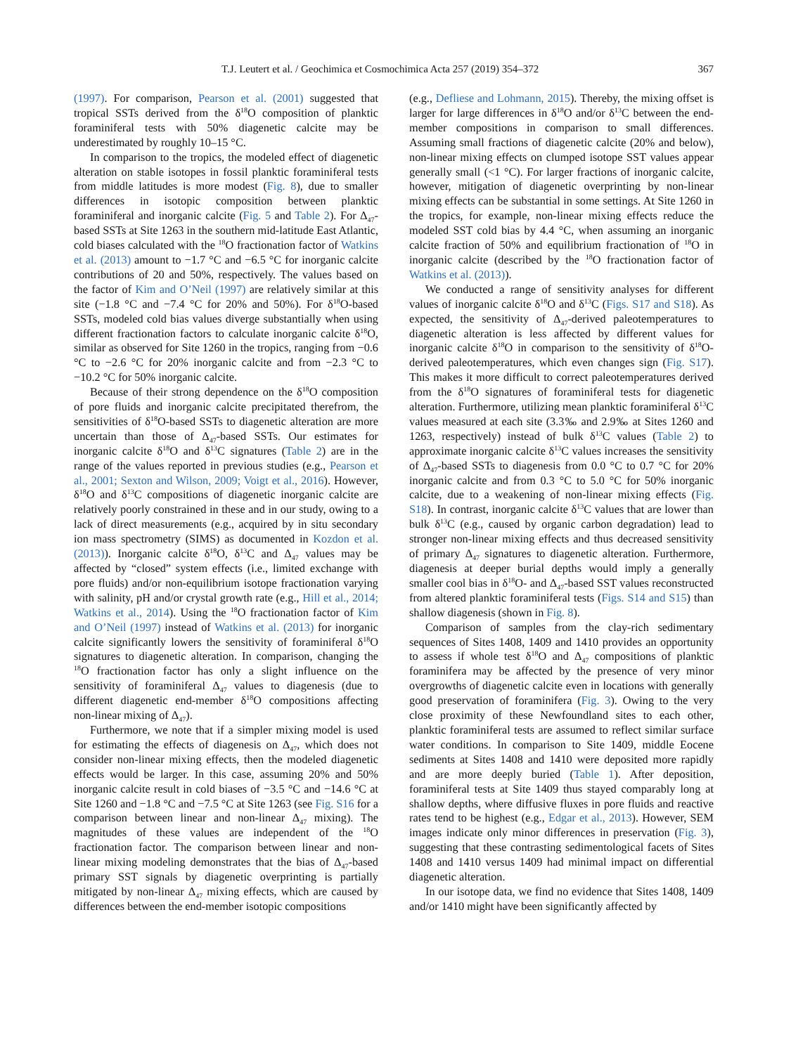T.J. Leutert et al. / Geochimica et Cosmochimica Acta 257 (2019) 354–372 367
(1997). For comparison, Pearson et al. (2001) suggested that tropical SSTs derived from the δ<sup>18</sup>O composition of planktic foraminiferal tests with 50% diagenetic calcite may be underestimated by roughly 10–15 °C.
In comparison to the tropics, the modeled effect of diagenetic alteration on stable isotopes in fossil planktic foraminiferal tests from middle latitudes is more modest (Fig. 8), due to smaller differences in isotopic composition between planktic foraminiferal and inorganic calcite (Fig. 5 and Table 2). For Δ<sub>47</sub>-based SSTs at Site 1263 in the southern mid-latitude East Atlantic, cold biases calculated with the <sup>18</sup>O fractionation factor of Watkins et al. (2013) amount to −1.7 °C and −6.5 °C for inorganic calcite contributions of 20 and 50%, respectively. The values based on the factor of Kim and O’Neil (1997) are relatively similar at this site (−1.8 °C and −7.4 °C for 20% and 50%). For δ<sup>18</sup>O-based SSTs, modeled cold bias values diverge substantially when using different fractionation factors to calculate inorganic calcite δ<sup>18</sup>O, similar as observed for Site 1260 in the tropics, ranging from −0.6 °C to −2.6 °C for 20% inorganic calcite and from −2.3 °C to −10.2 °C for 50% inorganic calcite.
Because of their strong dependence on the δ<sup>18</sup>O composition of pore fluids and inorganic calcite precipitated therefrom, the sensitivities of δ<sup>18</sup>O-based SSTs to diagenetic alteration are more uncertain than those of Δ<sub>47</sub>-based SSTs. Our estimates for inorganic calcite δ<sup>18</sup>O and δ<sup>13</sup>C signatures (Table 2) are in the range of the values reported in previous studies (e.g., Pearson et al., 2001; Sexton and Wilson, 2009; Voigt et al., 2016). However, δ<sup>18</sup>O and δ<sup>13</sup>C compositions of diagenetic inorganic calcite are relatively poorly constrained in these and in our study, owing to a lack of direct measurements (e.g., acquired by in situ secondary ion mass spectrometry (SIMS) as documented in Kozdon et al. (2013)). Inorganic calcite δ<sup>18</sup>O, δ<sup>13</sup>C and Δ<sub>47</sub> values may be affected by “closed” system effects (i.e., limited exchange with pore fluids) and/or non-equilibrium isotope fractionation varying with salinity, pH and/or crystal growth rate (e.g., Hill et al., 2014; Watkins et al., 2014). Using the <sup>18</sup>O fractionation factor of Kim and O’Neil (1997) instead of Watkins et al. (2013) for inorganic calcite significantly lowers the sensitivity of foraminiferal δ<sup>18</sup>O signatures to diagenetic alteration. In comparison, changing the <sup>18</sup>O fractionation factor has only a slight influence on the sensitivity of foraminiferal Δ<sub>47</sub> values to diagenesis (due to different diagenetic end-member δ<sup>18</sup>O compositions affecting non-linear mixing of Δ<sub>47</sub>).
Furthermore, we note that if a simpler mixing model is used for estimating the effects of diagenesis on Δ<sub>47</sub>, which does not consider non-linear mixing effects, then the modeled diagenetic effects would be larger. In this case, assuming 20% and 50% inorganic calcite result in cold biases of −3.5 °C and −14.6 °C at Site 1260 and −1.8 °C and −7.5 °C at Site 1263 (see Fig. S16 for a comparison between linear and non-linear Δ<sub>47</sub> mixing). The magnitudes of these values are independent of the <sup>18</sup>O fractionation factor. The comparison between linear and non-linear mixing modeling demonstrates that the bias of Δ<sub>47</sub>-based primary SST signals by diagenetic overprinting is partially mitigated by non-linear Δ<sub>47</sub> mixing effects, which are caused by differences between the end-member isotopic compositions
(e.g., Defliese and Lohmann, 2015). Thereby, the mixing offset is larger for large differences in δ<sup>18</sup>O and/or δ<sup>13</sup>C between the end-member compositions in comparison to small differences. Assuming small fractions of diagenetic calcite (20% and below), non-linear mixing effects on clumped isotope SST values appear generally small (<1 °C). For larger fractions of inorganic calcite, however, mitigation of diagenetic overprinting by non-linear mixing effects can be substantial in some settings. At Site 1260 in the tropics, for example, non-linear mixing effects reduce the modeled SST cold bias by 4.4 °C, when assuming an inorganic calcite fraction of 50% and equilibrium fractionation of <sup>18</sup>O in inorganic calcite (described by the <sup>18</sup>O fractionation factor of Watkins et al. (2013)).
We conducted a range of sensitivity analyses for different values of inorganic calcite δ<sup>18</sup>O and δ<sup>13</sup>C (Figs. S17 and S18). As expected, the sensitivity of Δ<sub>47</sub>-derived paleotemperatures to diagenetic alteration is less affected by different values for inorganic calcite δ<sup>18</sup>O in comparison to the sensitivity of δ<sup>18</sup>O-derived paleotemperatures, which even changes sign (Fig. S17). This makes it more difficult to correct paleotemperatures derived from the δ<sup>18</sup>O signatures of foraminiferal tests for diagenetic alteration. Furthermore, utilizing mean planktic foraminiferal δ<sup>13</sup>C values measured at each site (3.3‰ and 2.9‰ at Sites 1260 and 1263, respectively) instead of bulk δ<sup>13</sup>C values (Table 2) to approximate inorganic calcite δ<sup>13</sup>C values increases the sensitivity of Δ<sub>47</sub>-based SSTs to diagenesis from 0.0 °C to 0.7 °C for 20% inorganic calcite and from 0.3 °C to 5.0 °C for 50% inorganic calcite, due to a weakening of non-linear mixing effects (Fig. S18). In contrast, inorganic calcite δ<sup>13</sup>C values that are lower than bulk δ<sup>13</sup>C (e.g., caused by organic carbon degradation) lead to stronger non-linear mixing effects and thus decreased sensitivity of primary Δ<sub>47</sub> signatures to diagenetic alteration. Furthermore, diagenesis at deeper burial depths would imply a generally smaller cool bias in δ<sup>18</sup>O- and Δ<sub>47</sub>-based SST values reconstructed from altered planktic foraminiferal tests (Figs. S14 and S15) than shallow diagenesis (shown in Fig. 8).
Comparison of samples from the clay-rich sedimentary sequences of Sites 1408, 1409 and 1410 provides an opportunity to assess if whole test δ<sup>18</sup>O and Δ<sub>47</sub> compositions of planktic foraminifera may be affected by the presence of very minor overgrowths of diagenetic calcite even in locations with generally good preservation of foraminifera (Fig. 3). Owing to the very close proximity of these Newfoundland sites to each other, planktic foraminiferal tests are assumed to reflect similar surface water conditions. In comparison to Site 1409, middle Eocene sediments at Sites 1408 and 1410 were deposited more rapidly and are more deeply buried (Table 1). After deposition, foraminiferal tests at Site 1409 thus stayed comparably long at shallow depths, where diffusive fluxes in pore fluids and reactive rates tend to be highest (e.g., Edgar et al., 2013). However, SEM images indicate only minor differences in preservation (Fig. 3), suggesting that these contrasting sedimentological facets of Sites 1408 and 1410 versus 1409 had minimal impact on differential diagenetic alteration.
In our isotope data, we find no evidence that Sites 1408, 1409 and/or 1410 might have been significantly affected by